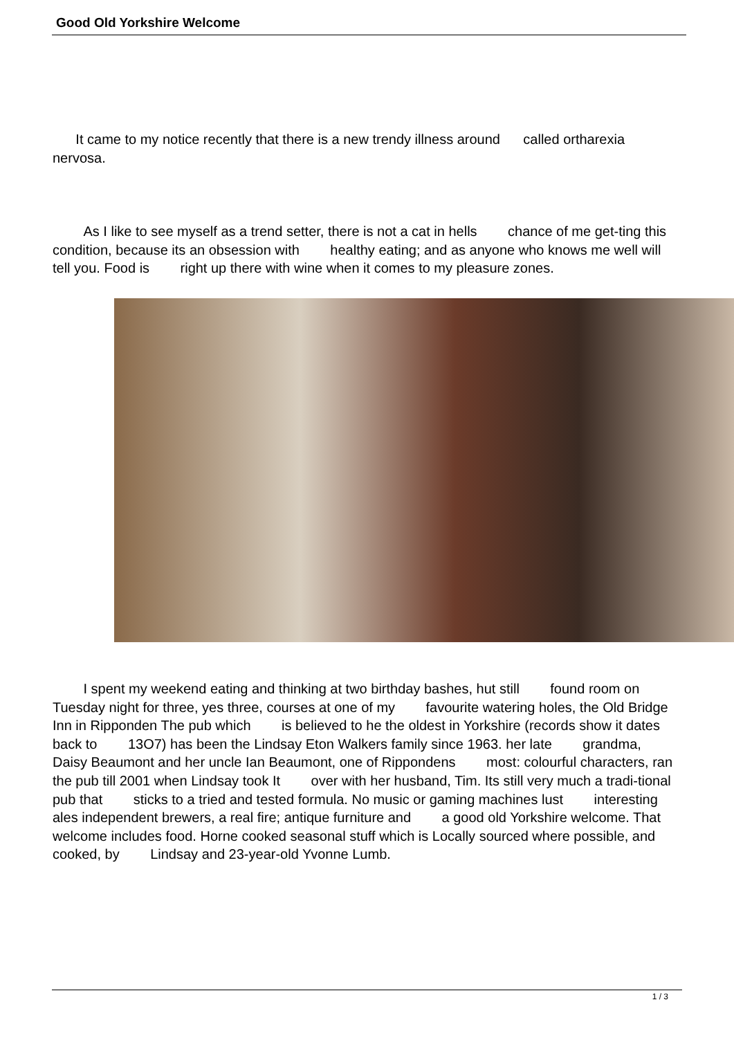Good Old Yorkshire Welcome
It came to my notice recently that there is a new trendy illness around called ortharexia nervosa.
As I like to see myself as a trend setter, there is not a cat in hells chance of me get-ting this condition, because its an obsession with healthy eating; and as anyone who knows me well will tell you. Food is right up there with wine when it comes to my pleasure zones.
I spent my weekend eating and thinking at two birthday bashes, hut still found room on Tuesday night for three, yes three, courses at one of my favourite watering holes, the Old Bridge Inn in Ripponden The pub which is believed to he the oldest in Yorkshire (records show it dates back to 13O7) has been the Lindsay Eton Walkers family since 1963. her late grandma, Daisy Beaumont and her uncle Ian Beaumont, one of Rippondens most: colourful characters, ran the pub till 2001 when Lindsay took It over with her husband, Tim. Its still very much a tradi-tional pub that sticks to a tried and tested formula. No music or gaming machines lust interesting ales independent brewers, a real fire; antique furniture and a good old Yorkshire welcome. That welcome includes food. Horne cooked seasonal stuff which is Locally sourced where possible, and cooked, by Lindsay and 23-year-old Yvonne Lumb.
1 / 3